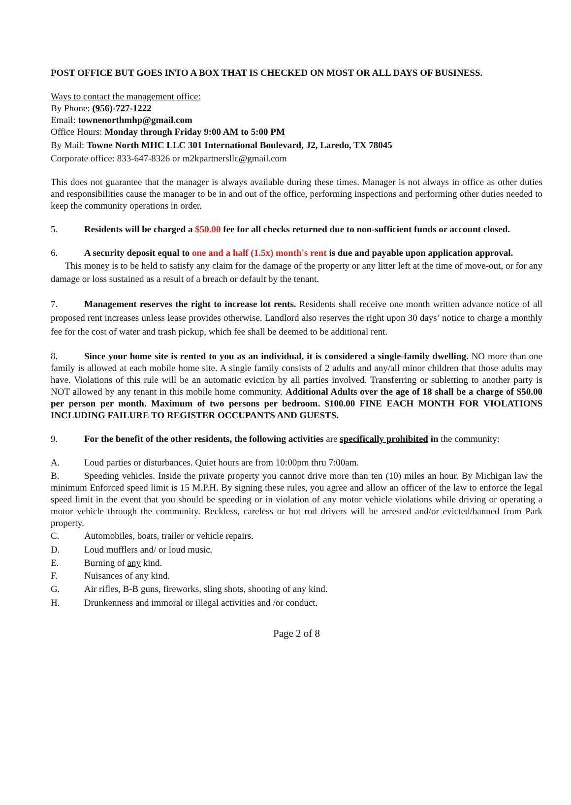POST OFFICE BUT GOES INTO A BOX THAT IS CHECKED ON MOST OR ALL DAYS OF BUSINESS.
Ways to contact the management office:
By Phone: (956)-727-1222
Email: townenorthmhp@gmail.com
Office Hours: Monday through Friday 9:00 AM to 5:00 PM
By Mail: Towne North MHC LLC 301 International Boulevard, J2, Laredo, TX 78045
Corporate office: 833-647-8326 or m2kpartnersllc@gmail.com
This does not guarantee that the manager is always available during these times. Manager is not always in office as other duties and responsibilities cause the manager to be in and out of the office, performing inspections and performing other duties needed to keep the community operations in order.
5. Residents will be charged a $50.00 fee for all checks returned due to non-sufficient funds or account closed.
6. A security deposit equal to one and a half (1.5x) month's rent is due and payable upon application approval.
This money is to be held to satisfy any claim for the damage of the property or any litter left at the time of move-out, or for any damage or loss sustained as a result of a breach or default by the tenant.
7. Management reserves the right to increase lot rents. Residents shall receive one month written advance notice of all proposed rent increases unless lease provides otherwise. Landlord also reserves the right upon 30 days’ notice to charge a monthly fee for the cost of water and trash pickup, which fee shall be deemed to be additional rent.
8. Since your home site is rented to you as an individual, it is considered a single-family dwelling. NO more than one family is allowed at each mobile home site. A single family consists of 2 adults and any/all minor children that those adults may have. Violations of this rule will be an automatic eviction by all parties involved. Transferring or subletting to another party is NOT allowed by any tenant in this mobile home community. Additional Adults over the age of 18 shall be a charge of $50.00 per person per month. Maximum of two persons per bedroom. $100.00 FINE EACH MONTH FOR VIOLATIONS INCLUDING FAILURE TO REGISTER OCCUPANTS AND GUESTS.
9. For the benefit of the other residents, the following activities are specifically prohibited in the community:
A. Loud parties or disturbances. Quiet hours are from 10:00pm thru 7:00am.
B. Speeding vehicles. Inside the private property you cannot drive more than ten (10) miles an hour. By Michigan law the minimum Enforced speed limit is 15 M.P.H. By signing these rules, you agree and allow an officer of the law to enforce the legal speed limit in the event that you should be speeding or in violation of any motor vehicle violations while driving or operating a motor vehicle through the community. Reckless, careless or hot rod drivers will be arrested and/or evicted/banned from Park property.
C. Automobiles, boats, trailer or vehicle repairs.
D. Loud mufflers and/ or loud music.
E. Burning of any kind.
F. Nuisances of any kind.
G. Air rifles, B-B guns, fireworks, sling shots, shooting of any kind.
H. Drunkenness and immoral or illegal activities and /or conduct.
Page 2 of 8